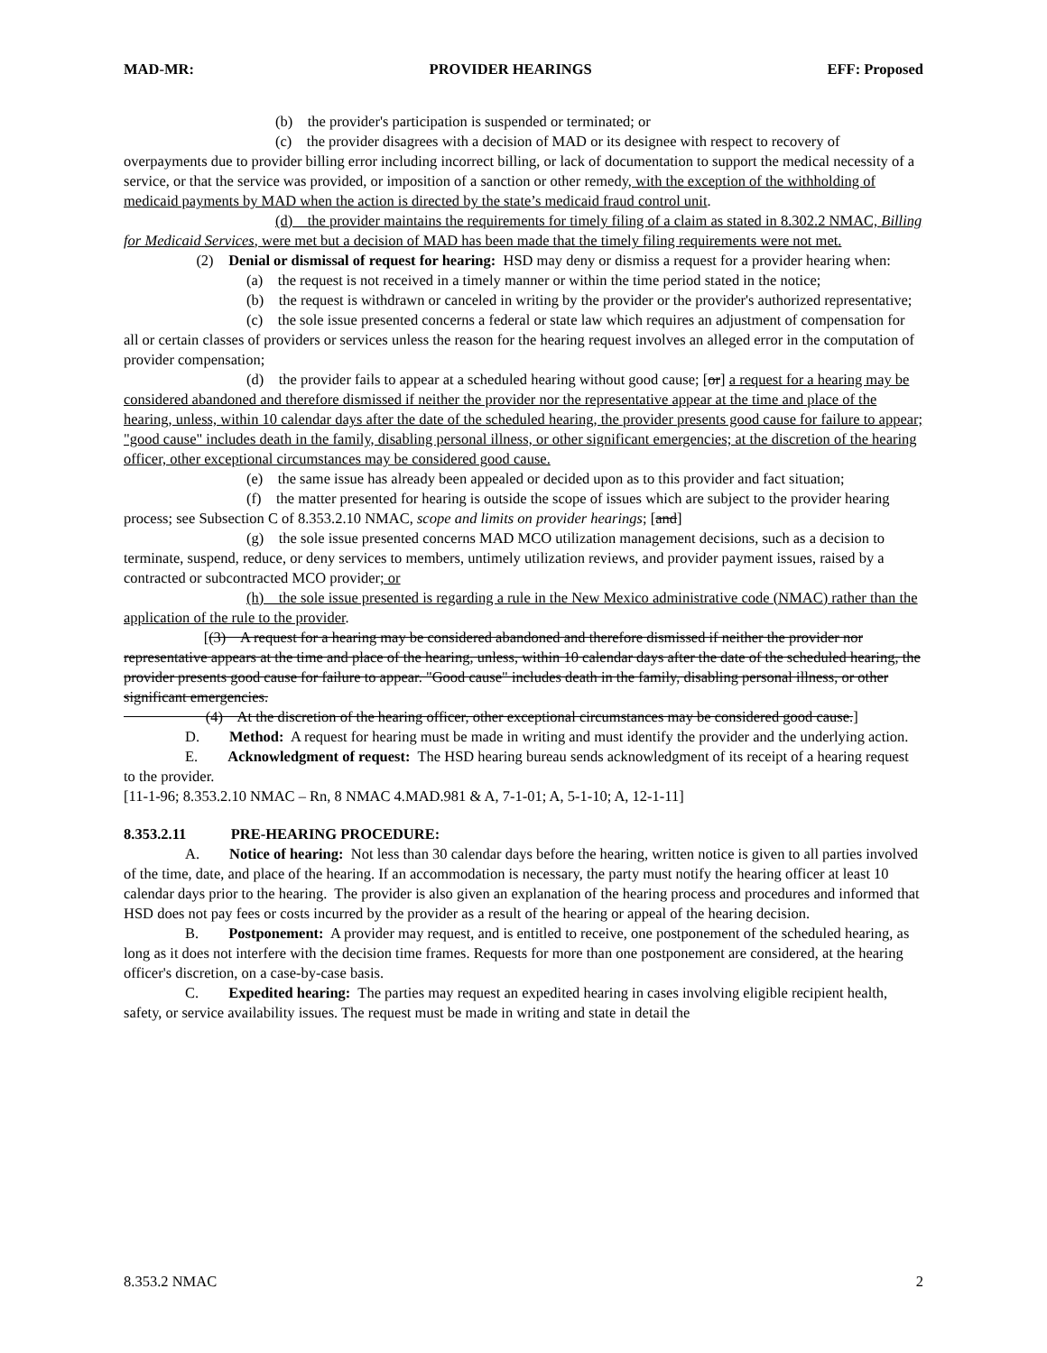MAD-MR: PROVIDER HEARINGS EFF: Proposed
(b) the provider's participation is suspended or terminated; or
(c) the provider disagrees with a decision of MAD or its designee with respect to recovery of overpayments due to provider billing error including incorrect billing, or lack of documentation to support the medical necessity of a service, or that the service was provided, or imposition of a sanction or other remedy, with the exception of the withholding of medicaid payments by MAD when the action is directed by the state’s medicaid fraud control unit.
(d) the provider maintains the requirements for timely filing of a claim as stated in 8.302.2 NMAC, Billing for Medicaid Services, were met but a decision of MAD has been made that the timely filing requirements were not met.
(2) Denial or dismissal of request for hearing: HSD may deny or dismiss a request for a provider hearing when:
(a) the request is not received in a timely manner or within the time period stated in the notice;
(b) the request is withdrawn or canceled in writing by the provider or the provider's authorized representative;
(c) the sole issue presented concerns a federal or state law which requires an adjustment of compensation for all or certain classes of providers or services unless the reason for the hearing request involves an alleged error in the computation of provider compensation;
(d) the provider fails to appear at a scheduled hearing without good cause; [or] a request for a hearing may be considered abandoned and therefore dismissed if neither the provider nor the representative appear at the time and place of the hearing, unless, within 10 calendar days after the date of the scheduled hearing, the provider presents good cause for failure to appear; "good cause" includes death in the family, disabling personal illness, or other significant emergencies; at the discretion of the hearing officer, other exceptional circumstances may be considered good cause.
(e) the same issue has already been appealed or decided upon as to this provider and fact situation;
(f) the matter presented for hearing is outside the scope of issues which are subject to the provider hearing process; see Subsection C of 8.353.2.10 NMAC, scope and limits on provider hearings; [and]
(g) the sole issue presented concerns MAD MCO utilization management decisions, such as a decision to terminate, suspend, reduce, or deny services to members, untimely utilization reviews, and provider payment issues, raised by a contracted or subcontracted MCO provider; or
(h) the sole issue presented is regarding a rule in the New Mexico administrative code (NMAC) rather than the application of the rule to the provider.
[(3) A request for a hearing may be considered abandoned and therefore dismissed if neither the provider nor representative appears at the time and place of the hearing, unless, within 10 calendar days after the date of the scheduled hearing, the provider presents good cause for failure to appear. "Good cause" includes death in the family, disabling personal illness, or other significant emergencies.
(4) At the discretion of the hearing officer, other exceptional circumstances may be considered good cause.]
D. Method: A request for hearing must be made in writing and must identify the provider and the underlying action.
E. Acknowledgment of request: The HSD hearing bureau sends acknowledgment of its receipt of a hearing request to the provider.
[11-1-96; 8.353.2.10 NMAC – Rn, 8 NMAC 4.MAD.981 & A, 7-1-01; A, 5-1-10; A, 12-1-11]
8.353.2.11 PRE-HEARING PROCEDURE:
A. Notice of hearing: Not less than 30 calendar days before the hearing, written notice is given to all parties involved of the time, date, and place of the hearing. If an accommodation is necessary, the party must notify the hearing officer at least 10 calendar days prior to the hearing. The provider is also given an explanation of the hearing process and procedures and informed that HSD does not pay fees or costs incurred by the provider as a result of the hearing or appeal of the hearing decision.
B. Postponement: A provider may request, and is entitled to receive, one postponement of the scheduled hearing, as long as it does not interfere with the decision time frames. Requests for more than one postponement are considered, at the hearing officer's discretion, on a case-by-case basis.
C. Expedited hearing: The parties may request an expedited hearing in cases involving eligible recipient health, safety, or service availability issues. The request must be made in writing and state in detail the
8.353.2 NMAC 2